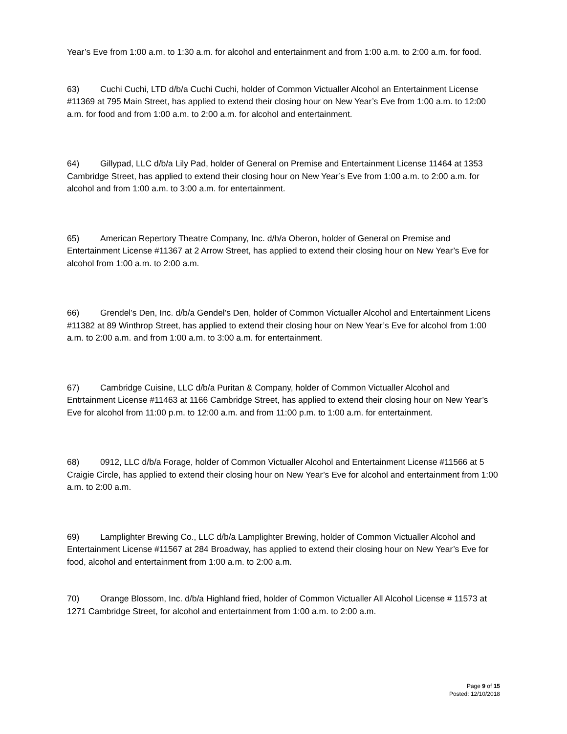Year’s Eve from 1:00 a.m. to 1:30 a.m. for alcohol and entertainment and from 1:00 a.m. to 2:00 a.m. for food.
63) Cuchi Cuchi, LTD d/b/a Cuchi Cuchi, holder of Common Victualler Alcohol an Entertainment License #11369 at 795 Main Street, has applied to extend their closing hour on New Year’s Eve from 1:00 a.m. to 12:00 a.m. for food and from 1:00 a.m. to 2:00 a.m. for alcohol and entertainment.
64) Gillypad, LLC d/b/a Lily Pad, holder of General on Premise and Entertainment License 11464 at 1353 Cambridge Street, has applied to extend their closing hour on New Year’s Eve from 1:00 a.m. to 2:00 a.m. for alcohol and from 1:00 a.m. to 3:00 a.m. for entertainment.
65) American Repertory Theatre Company, Inc. d/b/a Oberon, holder of General on Premise and Entertainment License #11367 at 2 Arrow Street, has applied to extend their closing hour on New Year’s Eve for alcohol from 1:00 a.m. to 2:00 a.m.
66) Grendel’s Den, Inc. d/b/a Gendel’s Den, holder of Common Victualler Alcohol and Entertainment Licens #11382 at 89 Winthrop Street, has applied to extend their closing hour on New Year’s Eve for alcohol from 1:00 a.m. to 2:00 a.m. and from 1:00 a.m. to 3:00 a.m. for entertainment.
67) Cambridge Cuisine, LLC d/b/a Puritan & Company, holder of Common Victualler Alcohol and Entrtainment License #11463 at 1166 Cambridge Street, has applied to extend their closing hour on New Year’s Eve for alcohol from 11:00 p.m. to 12:00 a.m. and from 11:00 p.m. to 1:00 a.m. for entertainment.
68) 0912, LLC d/b/a Forage, holder of Common Victualler Alcohol and Entertainment License #11566 at 5 Craigie Circle, has applied to extend their closing hour on New Year’s Eve for alcohol and entertainment from 1:00 a.m. to 2:00 a.m.
69) Lamplighter Brewing Co., LLC d/b/a Lamplighter Brewing, holder of Common Victualler Alcohol and Entertainment License #11567 at 284 Broadway, has applied to extend their closing hour on New Year’s Eve for food, alcohol and entertainment from 1:00 a.m. to 2:00 a.m.
70) Orange Blossom, Inc. d/b/a Highland fried, holder of Common Victualler All Alcohol License # 11573 at 1271 Cambridge Street, for alcohol and entertainment from 1:00 a.m. to 2:00 a.m.
Page 9 of 15
Posted: 12/10/2018